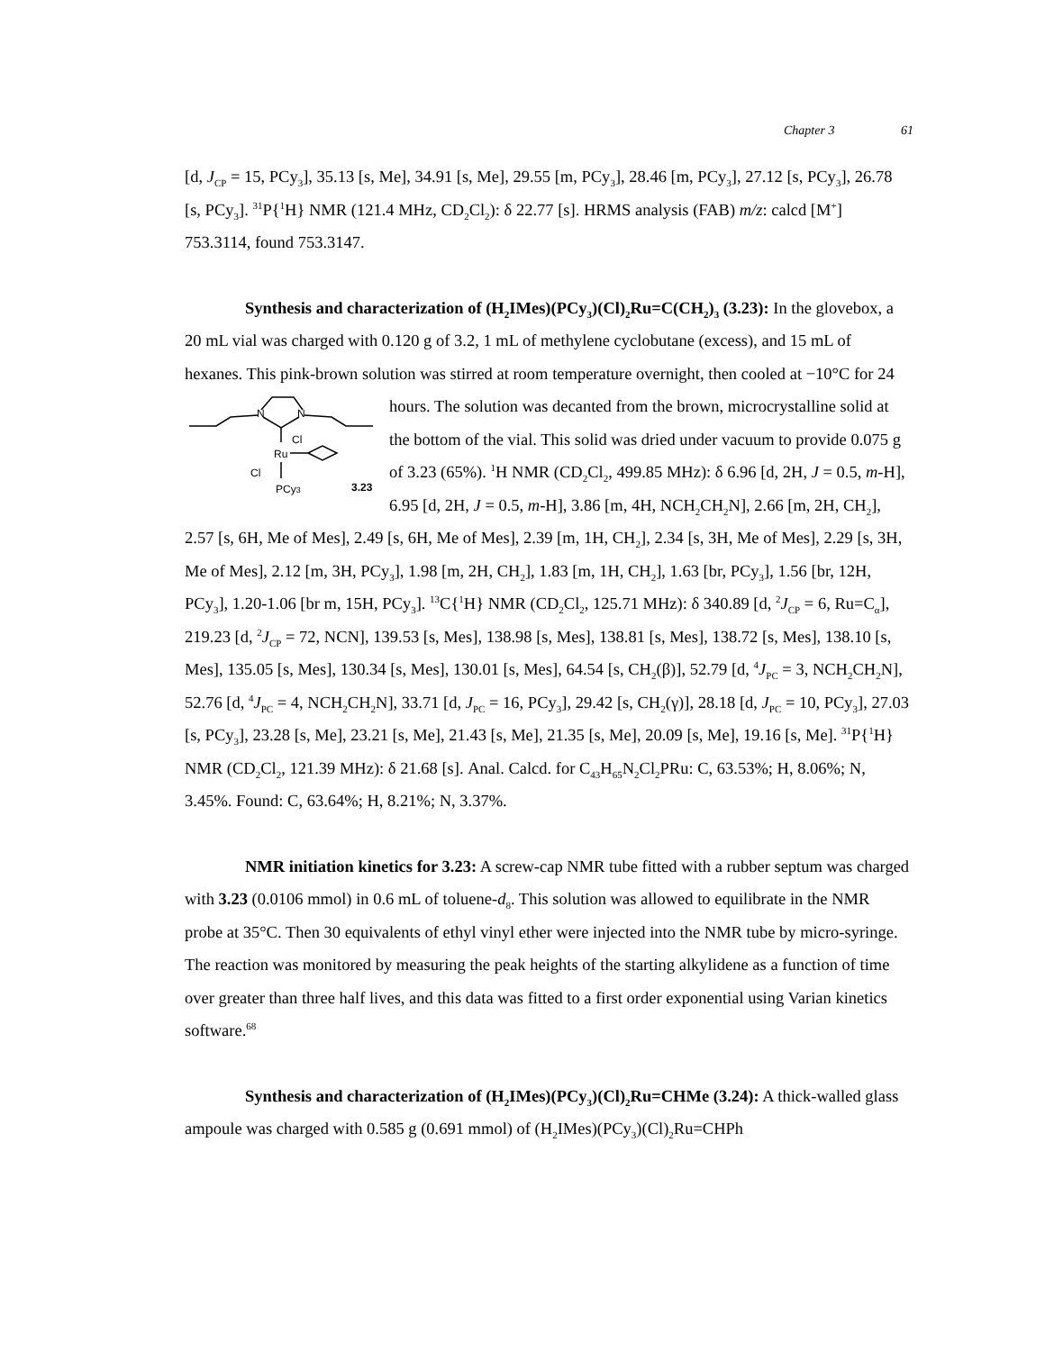Chapter 3 61
[d, J<sub>CP</sub> = 15, PCy<sub>3</sub>], 35.13 [s, Me], 34.91 [s, Me], 29.55 [m, PCy<sub>3</sub>], 28.46 [m, PCy<sub>3</sub>], 27.12 [s, PCy<sub>3</sub>], 26.78 [s, PCy<sub>3</sub>]. <sup>31</sup>P{<sup>1</sup>H} NMR (121.4 MHz, CD<sub>2</sub>Cl<sub>2</sub>): δ 22.77 [s]. HRMS analysis (FAB) m/z: calcd [M<sup>+</sup>] 753.3114, found 753.3147.
Synthesis and characterization of (H<sub>2</sub>IMes)(PCy<sub>3</sub>)(Cl)<sub>2</sub>Ru=C(CH<sub>2</sub>)<sub>3</sub> (3.23): In the glovebox, a 20 mL vial was charged with 0.120 g of 3.2, 1 mL of methylene cyclobutane (excess), and 15 mL of hexanes. This pink-brown solution was stirred at room temperature overnight, then cooled at −10°C for 24 hours. The solution was decanted from the brown,
N
N
Ru
Cl
Cl
PCy3
3.23
microcrystalline solid at the bottom of the vial. This solid was dried under vacuum to provide 0.075 g of 3.23 (65%). <sup>1</sup>H NMR (CD<sub>2</sub>Cl<sub>2</sub>, 499.85 MHz): δ 6.96 [d, 2H, J = 0.5, m-H], 6.95 [d, 2H, J = 0.5, m-H], 3.86 [m, 4H, NCH<sub>2</sub>CH<sub>2</sub>N], 2.66 [m, 2H, CH<sub>2</sub>], 2.57 [s, 6H, Me of Mes], 2.49 [s, 6H, Me of Mes], 2.39 [m, 1H, CH<sub>2</sub>], 2.34 [s, 3H, Me of Mes], 2.29 [s, 3H, Me of Mes], 2.12 [m, 3H, PCy<sub>3</sub>], 1.98 [m, 2H, CH<sub>2</sub>], 1.83 [m, 1H, CH<sub>2</sub>], 1.63 [br, PCy<sub>3</sub>], 1.56 [br, 12H, PCy<sub>3</sub>], 1.20-1.06 [br m, 15H, PCy<sub>3</sub>]. <sup>13</sup>C{<sup>1</sup>H} NMR (CD<sub>2</sub>Cl<sub>2</sub>, 125.71 MHz): δ 340.89 [d, <sup>2</sup>J<sub>CP</sub> = 6, Ru=C<sub>α</sub>], 219.23 [d, <sup>2</sup>J<sub>CP</sub> = 72, NCN], 139.53 [s, Mes], 138.98 [s, Mes], 138.81 [s, Mes], 138.72 [s, Mes], 138.10 [s, Mes], 135.05 [s, Mes], 130.34 [s, Mes], 130.01 [s, Mes], 64.54 [s, CH<sub>2</sub>(β)], 52.79 [d, <sup>4</sup>J<sub>PC</sub> = 3, NCH<sub>2</sub>CH<sub>2</sub>N], 52.76 [d, <sup>4</sup>J<sub>PC</sub> = 4, NCH<sub>2</sub>CH<sub>2</sub>N], 33.71 [d, J<sub>PC</sub> = 16, PCy<sub>3</sub>], 29.42 [s, CH<sub>2</sub>(γ)], 28.18 [d, J<sub>PC</sub> = 10, PCy<sub>3</sub>], 27.03 [s, PCy<sub>3</sub>], 23.28 [s, Me], 23.21 [s, Me], 21.43 [s, Me], 21.35 [s, Me], 20.09 [s, Me], 19.16 [s, Me]. <sup>31</sup>P{<sup>1</sup>H} NMR (CD<sub>2</sub>Cl<sub>2</sub>, 121.39 MHz): δ 21.68 [s]. Anal. Calcd. for C<sub>43</sub>H<sub>65</sub>N<sub>2</sub>Cl<sub>2</sub>PRu: C, 63.53%; H, 8.06%; N, 3.45%. Found: C, 63.64%; H, 8.21%; N, 3.37%.
NMR initiation kinetics for 3.23: A screw-cap NMR tube fitted with a rubber septum was charged with 3.23 (0.0106 mmol) in 0.6 mL of toluene-d<sub>8</sub>. This solution was allowed to equilibrate in the NMR probe at 35°C. Then 30 equivalents of ethyl vinyl ether were injected into the NMR tube by micro-syringe. The reaction was monitored by measuring the peak heights of the starting alkylidene as a function of time over greater than three half lives, and this data was fitted to a first order exponential using Varian kinetics software.<sup>68</sup>
Synthesis and characterization of (H<sub>2</sub>IMes)(PCy<sub>3</sub>)(Cl)<sub>2</sub>Ru=CHMe (3.24): A thick-walled glass ampoule was charged with 0.585 g (0.691 mmol) of (H<sub>2</sub>IMes)(PCy<sub>3</sub>)(Cl)<sub>2</sub>Ru=CHPh